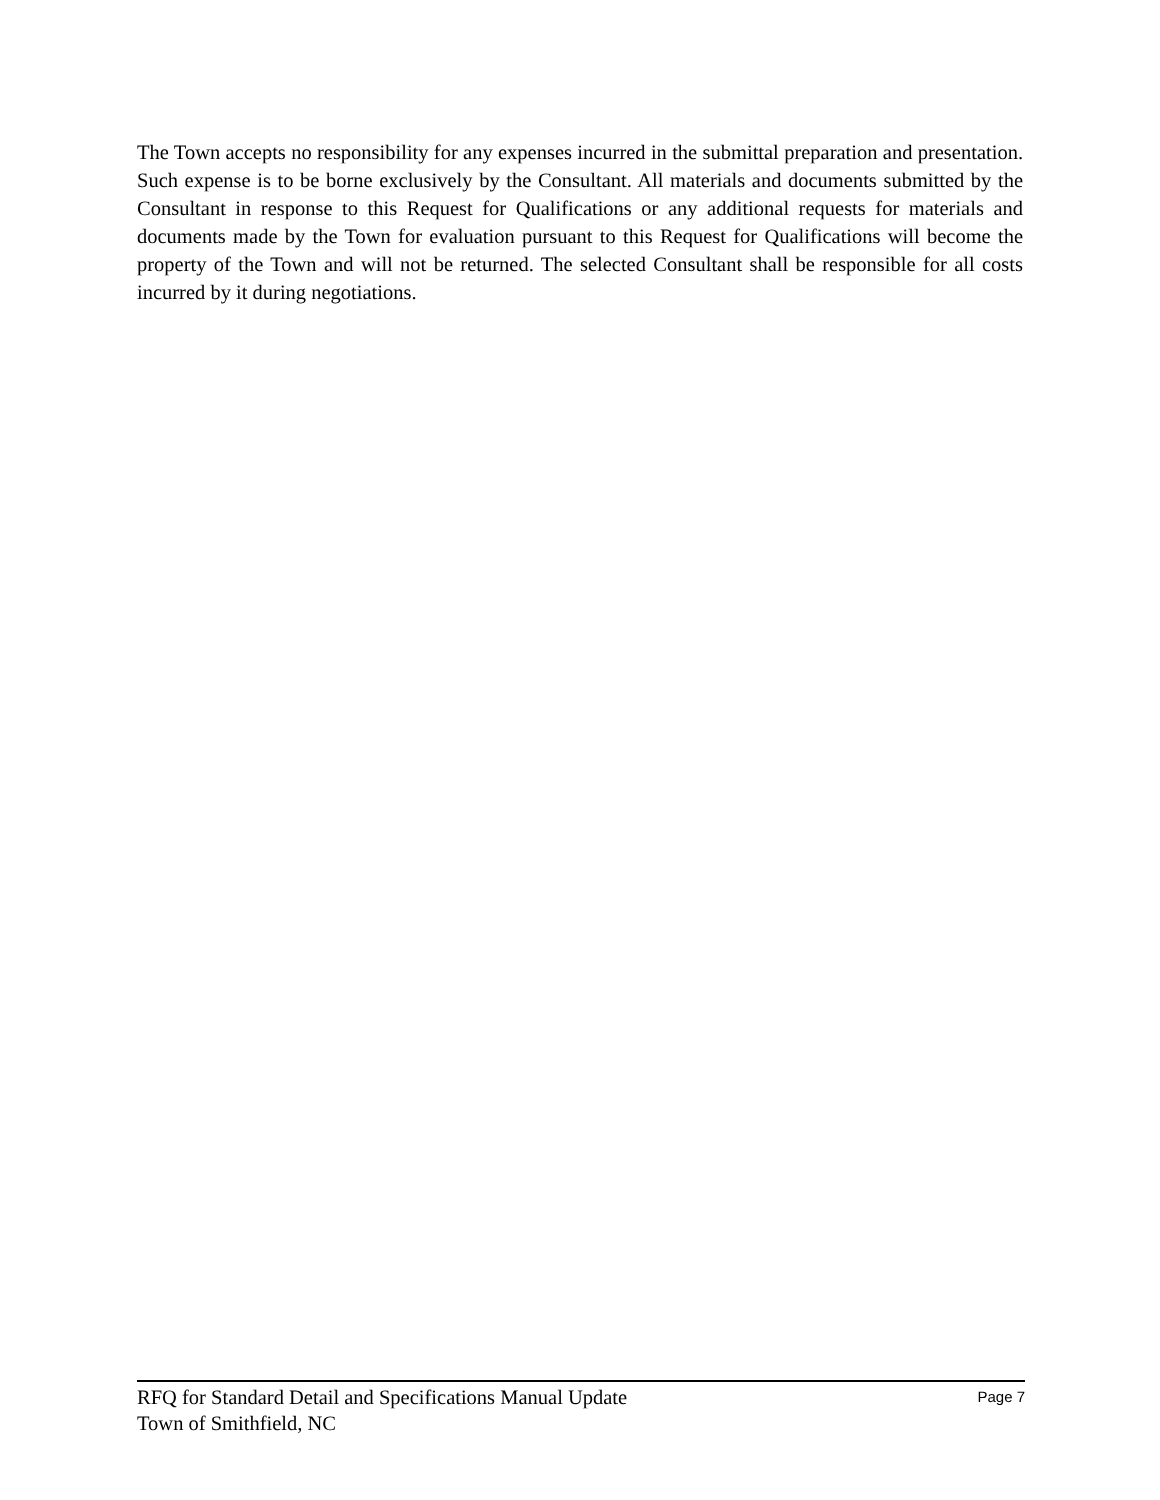The Town accepts no responsibility for any expenses incurred in the submittal preparation and presentation. Such expense is to be borne exclusively by the Consultant. All materials and documents submitted by the Consultant in response to this Request for Qualifications or any additional requests for materials and documents made by the Town for evaluation pursuant to this Request for Qualifications will become the property of the Town and will not be returned. The selected Consultant shall be responsible for all costs incurred by it during negotiations.
RFQ for Standard Detail and Specifications Manual Update Page 7
Town of Smithfield, NC